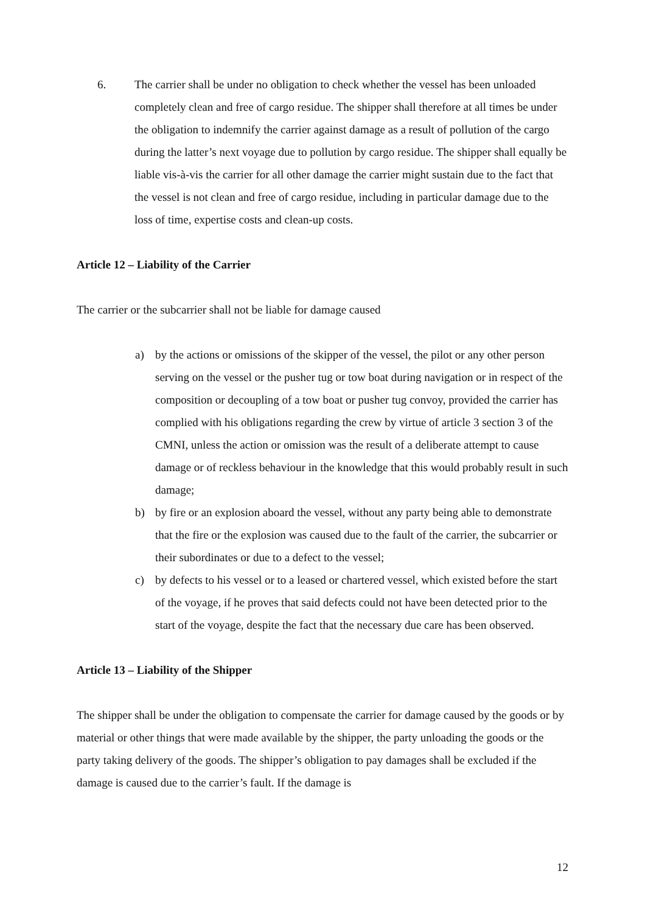6. The carrier shall be under no obligation to check whether the vessel has been unloaded completely clean and free of cargo residue. The shipper shall therefore at all times be under the obligation to indemnify the carrier against damage as a result of pollution of the cargo during the latter’s next voyage due to pollution by cargo residue. The shipper shall equally be liable vis-à-vis the carrier for all other damage the carrier might sustain due to the fact that the vessel is not clean and free of cargo residue, including in particular damage due to the loss of time, expertise costs and clean-up costs.
Article 12 – Liability of the Carrier
The carrier or the subcarrier shall not be liable for damage caused
a) by the actions or omissions of the skipper of the vessel, the pilot or any other person serving on the vessel or the pusher tug or tow boat during navigation or in respect of the composition or decoupling of a tow boat or pusher tug convoy, provided the carrier has complied with his obligations regarding the crew by virtue of article 3 section 3 of the CMNI, unless the action or omission was the result of a deliberate attempt to cause damage or of reckless behaviour in the knowledge that this would probably result in such damage;
b) by fire or an explosion aboard the vessel, without any party being able to demonstrate that the fire or the explosion was caused due to the fault of the carrier, the subcarrier or their subordinates or due to a defect to the vessel;
c) by defects to his vessel or to a leased or chartered vessel, which existed before the start of the voyage, if he proves that said defects could not have been detected prior to the start of the voyage, despite the fact that the necessary due care has been observed.
Article 13 – Liability of the Shipper
The shipper shall be under the obligation to compensate the carrier for damage caused by the goods or by material or other things that were made available by the shipper, the party unloading the goods or the party taking delivery of the goods. The shipper’s obligation to pay damages shall be excluded if the damage is caused due to the carrier’s fault. If the damage is
12